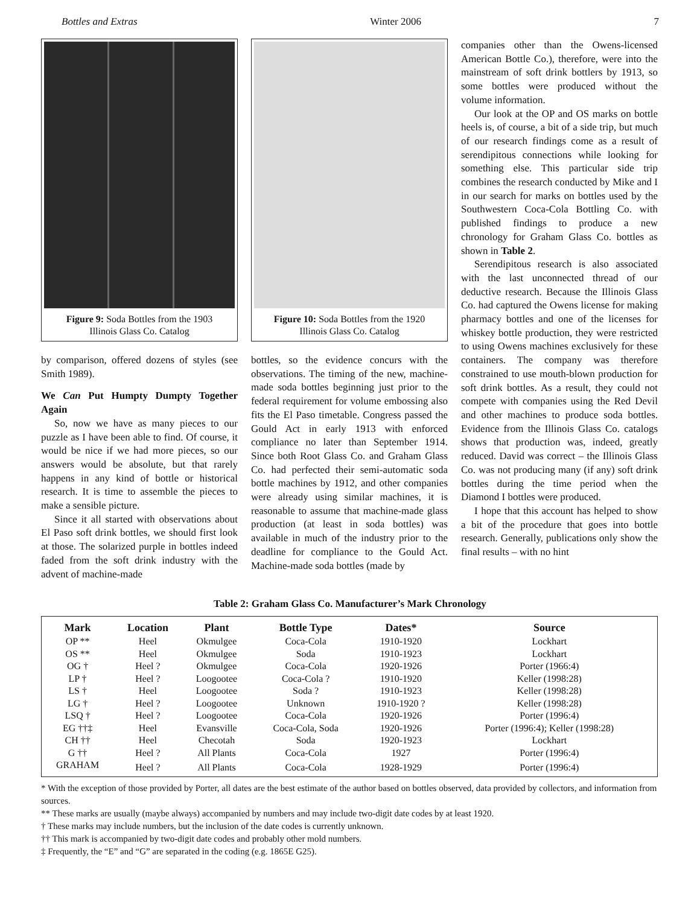Bottles and Extras Winter 2006 7
Figure 9: Soda Bottles from the 1903
Illinois Glass Co. Catalog
by comparison, offered dozens of styles (see Smith 1989).
We Can Put Humpty Dumpty Together Again
So, now we have as many pieces to our puzzle as I have been able to find. Of course, it would be nice if we had more pieces, so our answers would be absolute, but that rarely happens in any kind of bottle or historical research. It is time to assemble the pieces to make a sensible picture.
Since it all started with observations about El Paso soft drink bottles, we should first look at those. The solarized purple in bottles indeed faded from the soft drink industry with the advent of machine-made
Figure 10: Soda Bottles from the 1920
Illinois Glass Co. Catalog
bottles, so the evidence concurs with the observations. The timing of the new, machine-made soda bottles beginning just prior to the federal requirement for volume embossing also fits the El Paso timetable. Congress passed the Gould Act in early 1913 with enforced compliance no later than September 1914. Since both Root Glass Co. and Graham Glass Co. had perfected their semi-automatic soda bottle machines by 1912, and other companies were already using similar machines, it is reasonable to assume that machine-made glass production (at least in soda bottles) was available in much of the industry prior to the deadline for compliance to the Gould Act. Machine-made soda bottles (made by
companies other than the Owens-licensed American Bottle Co.), therefore, were into the mainstream of soft drink bottlers by 1913, so some bottles were produced without the volume information.
Our look at the OP and OS marks on bottle heels is, of course, a bit of a side trip, but much of our research findings come as a result of serendipitous connections while looking for something else. This particular side trip combines the research conducted by Mike and I in our search for marks on bottles used by the Southwestern Coca-Cola Bottling Co. with published findings to produce a new chronology for Graham Glass Co. bottles as shown in Table 2.
Serendipitous research is also associated with the last unconnected thread of our deductive research. Because the Illinois Glass Co. had captured the Owens license for making pharmacy bottles and one of the licenses for whiskey bottle production, they were restricted to using Owens machines exclusively for these containers. The company was therefore constrained to use mouth-blown production for soft drink bottles. As a result, they could not compete with companies using the Red Devil and other machines to produce soda bottles. Evidence from the Illinois Glass Co. catalogs shows that production was, indeed, greatly reduced. David was correct – the Illinois Glass Co. was not producing many (if any) soft drink bottles during the time period when the Diamond I bottles were produced.
I hope that this account has helped to show a bit of the procedure that goes into bottle research. Generally, publications only show the final results – with no hint
Table 2: Graham Glass Co. Manufacturer’s Mark Chronology
| Mark | Location | Plant | Bottle Type | Dates* | Source |
| --- | --- | --- | --- | --- | --- |
| OP ** | Heel | Okmulgee | Coca-Cola | 1910-1920 | Lockhart |
| OS ** | Heel | Okmulgee | Soda | 1910-1923 | Lockhart |
| OG † | Heel ? | Okmulgee | Coca-Cola | 1920-1926 | Porter (1966:4) |
| LP † | Heel ? | Loogootee | Coca-Cola ? | 1910-1920 | Keller (1998:28) |
| LS † | Heel | Loogootee | Soda ? | 1910-1923 | Keller (1998:28) |
| LG † | Heel ? | Loogootee | Unknown | 1910-1920 ? | Keller (1998:28) |
| LSQ † | Heel ? | Loogootee | Coca-Cola | 1920-1926 | Porter (1996:4) |
| EG ††‡ | Heel | Evansville | Coca-Cola, Soda | 1920-1926 | Porter (1996:4); Keller (1998:28) |
| CH †† | Heel | Checotah | Soda | 1920-1923 | Lockhart |
| G †† | Heel ? | All Plants | Coca-Cola | 1927 | Porter (1996:4) |
| GRAHAM | Heel ? | All Plants | Coca-Cola | 1928-1929 | Porter (1996:4) |
* With the exception of those provided by Porter, all dates are the best estimate of the author based on bottles observed, data provided by collectors, and information from sources.
** These marks are usually (maybe always) accompanied by numbers and may include two-digit date codes by at least 1920.
† These marks may include numbers, but the inclusion of the date codes is currently unknown.
†† This mark is accompanied by two-digit date codes and probably other mold numbers.
‡ Frequently, the “E” and “G” are separated in the coding (e.g. 1865E G25).